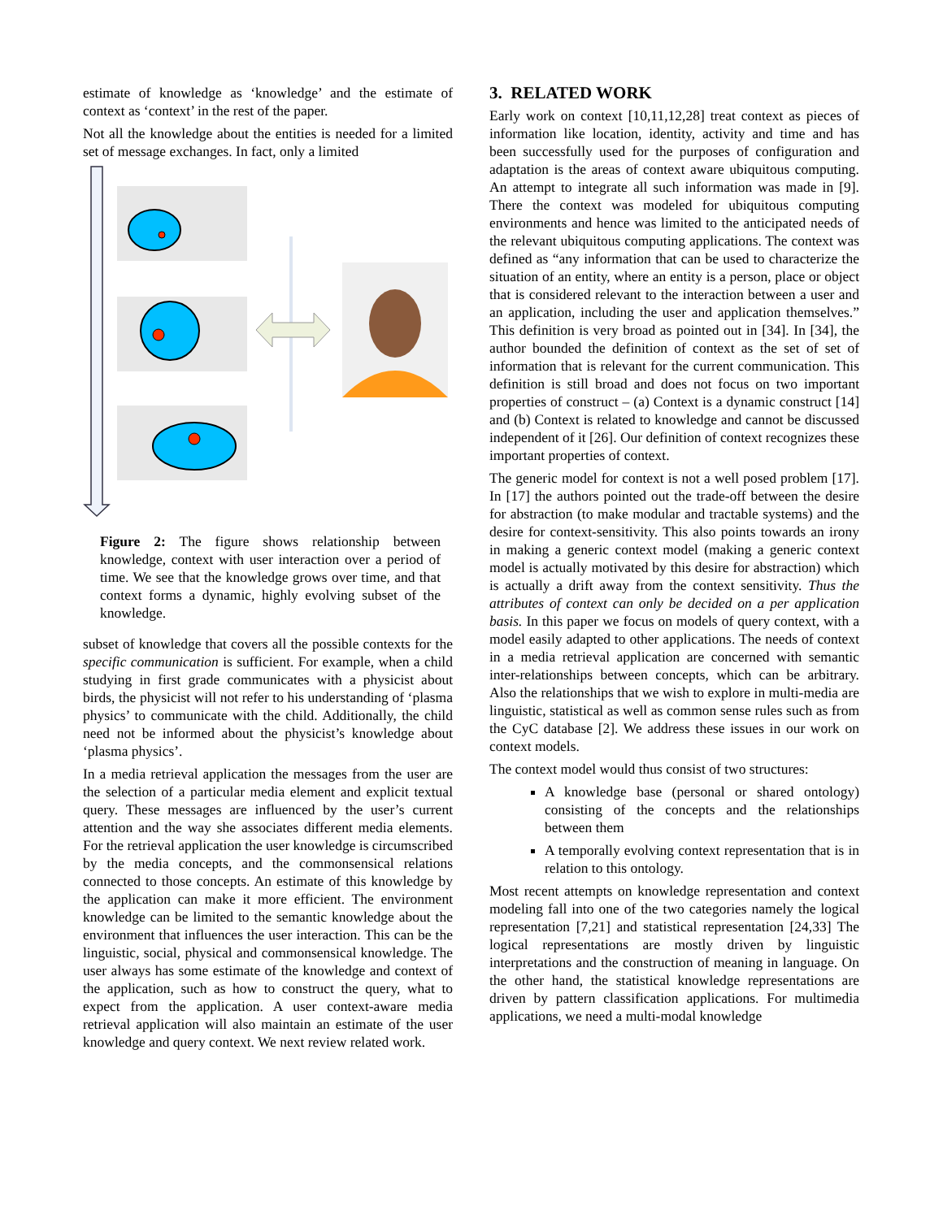estimate of knowledge as ‘knowledge’ and the estimate of context as ‘context’ in the rest of the paper.
Not all the knowledge about the entities is needed for a limited set of message exchanges. In fact, only a limited
Figure 2: The figure shows relationship between knowledge, context with user interaction over a period of time. We see that the knowledge grows over time, and that context forms a dynamic, highly evolving subset of the knowledge.
subset of knowledge that covers all the possible contexts for the specific communication is sufficient. For example, when a child studying in first grade communicates with a physicist about birds, the physicist will not refer to his understanding of ‘plasma physics’ to communicate with the child. Additionally, the child need not be informed about the physicist’s knowledge about ‘plasma physics’.
In a media retrieval application the messages from the user are the selection of a particular media element and explicit textual query. These messages are influenced by the user’s current attention and the way she associates different media elements. For the retrieval application the user knowledge is circumscribed by the media concepts, and the commonsensical relations connected to those concepts. An estimate of this knowledge by the application can make it more efficient. The environment knowledge can be limited to the semantic knowledge about the environment that influences the user interaction. This can be the linguistic, social, physical and commonsensical knowledge. The user always has some estimate of the knowledge and context of the application, such as how to construct the query, what to expect from the application. A user context-aware media retrieval application will also maintain an estimate of the user knowledge and query context. We next review related work.
3. RELATED WORK
Early work on context [10,11,12,28] treat context as pieces of information like location, identity, activity and time and has been successfully used for the purposes of configuration and adaptation is the areas of context aware ubiquitous computing. An attempt to integrate all such information was made in [9]. There the context was modeled for ubiquitous computing environments and hence was limited to the anticipated needs of the relevant ubiquitous computing applications. The context was defined as “any information that can be used to characterize the situation of an entity, where an entity is a person, place or object that is considered relevant to the interaction between a user and an application, including the user and application themselves.” This definition is very broad as pointed out in [34]. In [34], the author bounded the definition of context as the set of set of information that is relevant for the current communication. This definition is still broad and does not focus on two important properties of construct – (a) Context is a dynamic construct [14] and (b) Context is related to knowledge and cannot be discussed independent of it [26]. Our definition of context recognizes these important properties of context.
The generic model for context is not a well posed problem [17]. In [17] the authors pointed out the trade-off between the desire for abstraction (to make modular and tractable systems) and the desire for context-sensitivity. This also points towards an irony in making a generic context model (making a generic context model is actually motivated by this desire for abstraction) which is actually a drift away from the context sensitivity. Thus the attributes of context can only be decided on a per application basis. In this paper we focus on models of query context, with a model easily adapted to other applications. The needs of context in a media retrieval application are concerned with semantic inter-relationships between concepts, which can be arbitrary. Also the relationships that we wish to explore in multi-media are linguistic, statistical as well as common sense rules such as from the CyC database [2]. We address these issues in our work on context models.
The context model would thus consist of two structures:
A knowledge base (personal or shared ontology) consisting of the concepts and the relationships between them
A temporally evolving context representation that is in relation to this ontology.
Most recent attempts on knowledge representation and context modeling fall into one of the two categories namely the logical representation [7,21] and statistical representation [24,33] The logical representations are mostly driven by linguistic interpretations and the construction of meaning in language. On the other hand, the statistical knowledge representations are driven by pattern classification applications. For multimedia applications, we need a multi-modal knowledge